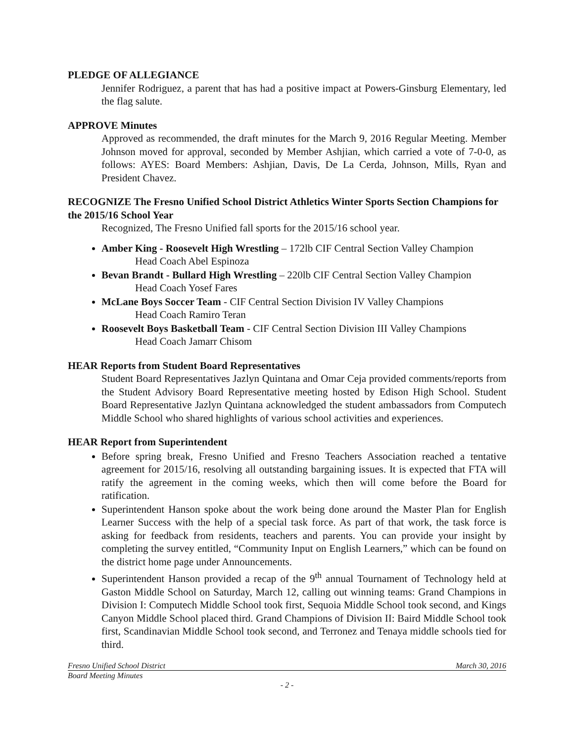PLEDGE OF ALLEGIANCE
Jennifer Rodriguez, a parent that has had a positive impact at Powers-Ginsburg Elementary, led the flag salute.
APPROVE Minutes
Approved as recommended, the draft minutes for the March 9, 2016 Regular Meeting. Member Johnson moved for approval, seconded by Member Ashjian, which carried a vote of 7-0-0, as follows: AYES: Board Members: Ashjian, Davis, De La Cerda, Johnson, Mills, Ryan and President Chavez.
RECOGNIZE The Fresno Unified School District Athletics Winter Sports Section Champions for the 2015/16 School Year
Recognized, The Fresno Unified fall sports for the 2015/16 school year.
Amber King - Roosevelt High Wrestling – 172lb CIF Central Section Valley Champion
Head Coach Abel Espinoza
Bevan Brandt - Bullard High Wrestling – 220lb CIF Central Section Valley Champion
Head Coach Yosef Fares
McLane Boys Soccer Team - CIF Central Section Division IV Valley Champions
Head Coach Ramiro Teran
Roosevelt Boys Basketball Team - CIF Central Section Division III Valley Champions
Head Coach Jamarr Chisom
HEAR Reports from Student Board Representatives
Student Board Representatives Jazlyn Quintana and Omar Ceja provided comments/reports from the Student Advisory Board Representative meeting hosted by Edison High School. Student Board Representative Jazlyn Quintana acknowledged the student ambassadors from Computech Middle School who shared highlights of various school activities and experiences.
HEAR Report from Superintendent
Before spring break, Fresno Unified and Fresno Teachers Association reached a tentative agreement for 2015/16, resolving all outstanding bargaining issues. It is expected that FTA will ratify the agreement in the coming weeks, which then will come before the Board for ratification.
Superintendent Hanson spoke about the work being done around the Master Plan for English Learner Success with the help of a special task force. As part of that work, the task force is asking for feedback from residents, teachers and parents. You can provide your insight by completing the survey entitled, “Community Input on English Learners,” which can be found on the district home page under Announcements.
Superintendent Hanson provided a recap of the 9<sup>th</sup> annual Tournament of Technology held at Gaston Middle School on Saturday, March 12, calling out winning teams: Grand Champions in Division I: Computech Middle School took first, Sequoia Middle School took second, and Kings Canyon Middle School placed third. Grand Champions of Division II: Baird Middle School took first, Scandinavian Middle School took second, and Terronez and Tenaya middle schools tied for third.
Fresno Unified School District March 30, 2016
Board Meeting Minutes
- 2 -